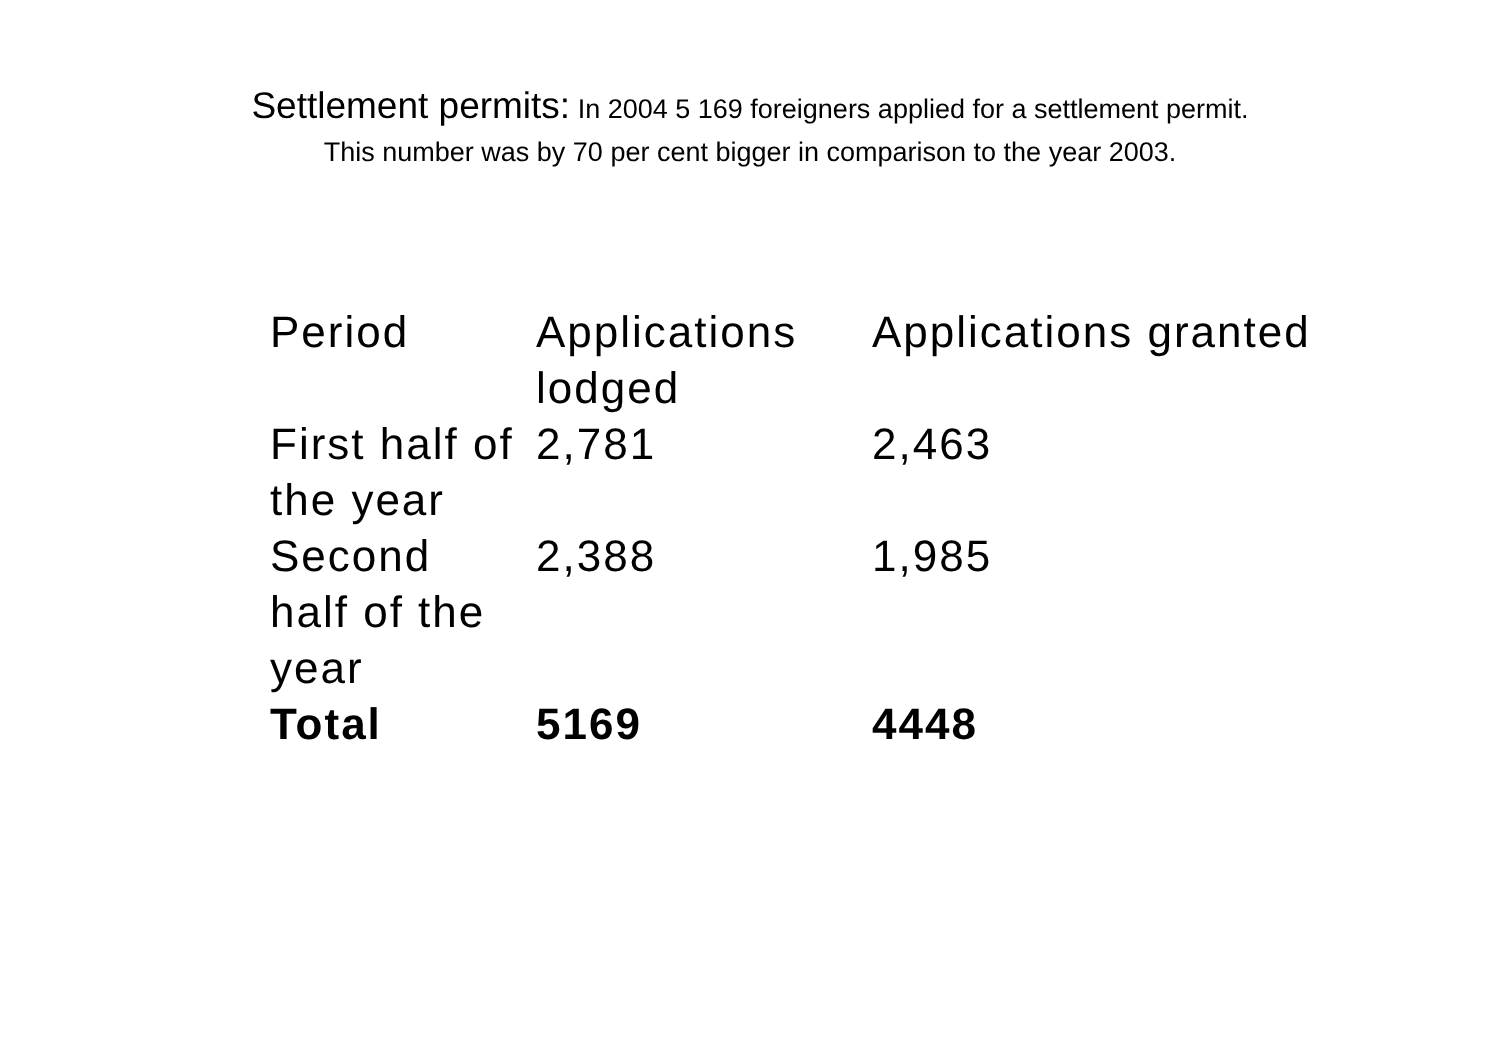Settlement permits: In 2004 5 169 foreigners applied for a settlement permit. This number was by 70 per cent bigger in comparison to the year 2003.
| Period | Applications lodged | Applications granted |
| --- | --- | --- |
| First half of the year | 2,781 | 2,463 |
| Second half of the year | 2,388 | 1,985 |
| Total | 5169 | 4448 |